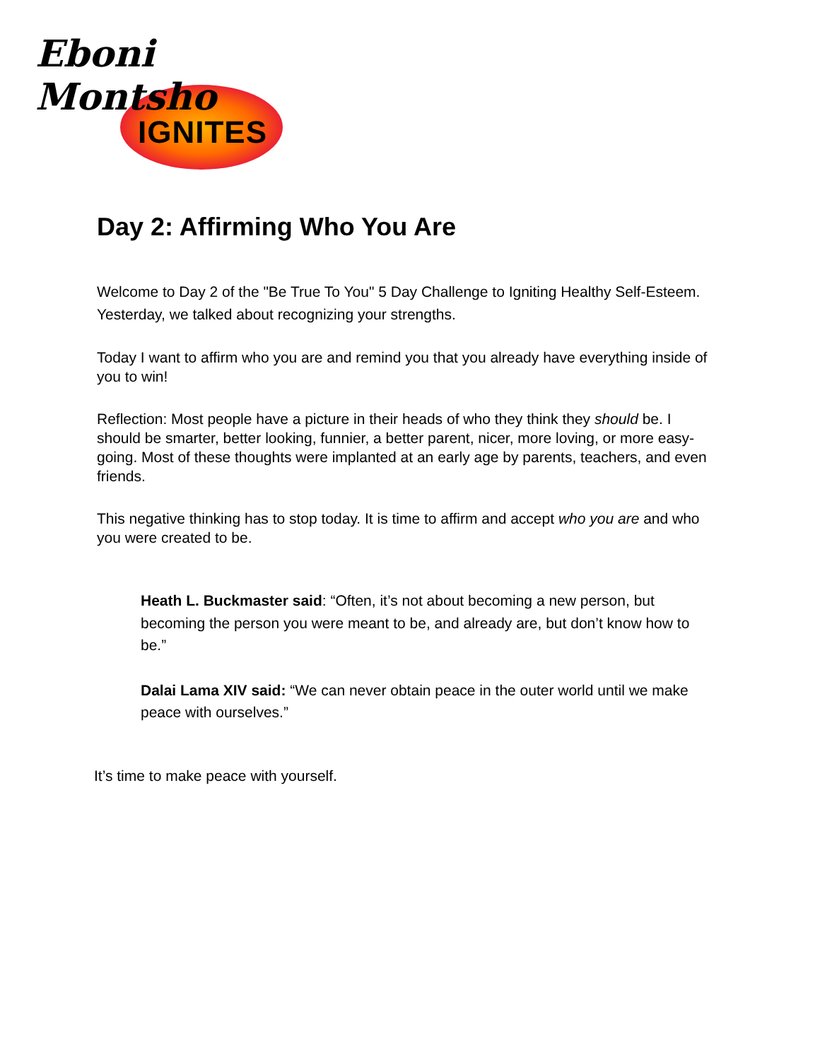Eboni Montsho
IGNITES
Day 2: Affirming Who You Are
Welcome to Day 2 of the "Be True To You" 5 Day Challenge to Igniting Healthy Self-Esteem. Yesterday, we talked about recognizing your strengths.
Today I want to affirm who you are and remind you that you already have everything inside of you to win!
Reflection: Most people have a picture in their heads of who they think they should be. I should be smarter, better looking, funnier, a better parent, nicer, more loving, or more easy-going. Most of these thoughts were implanted at an early age by parents, teachers, and even friends.
This negative thinking has to stop today. It is time to affirm and accept who you are and who you were created to be.
Heath L. Buckmaster said: “Often, it’s not about becoming a new person, but becoming the person you were meant to be, and already are, but don’t know how to be.”
Dalai Lama XIV said: “We can never obtain peace in the outer world until we make peace with ourselves.”
It’s time to make peace with yourself.